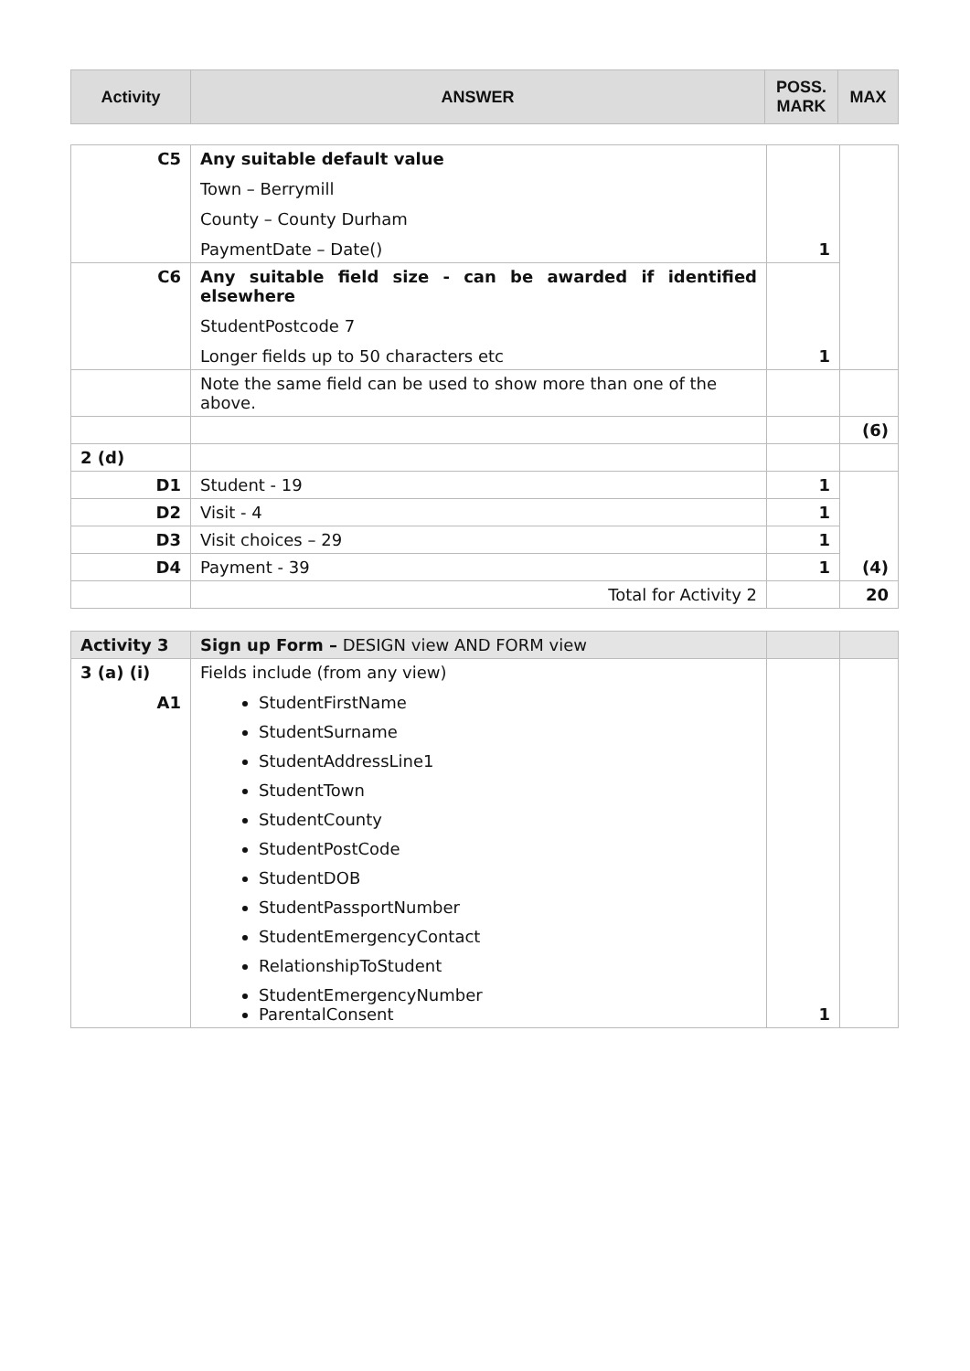| Activity | ANSWER | POSS. MARK | MAX |
| --- | --- | --- | --- |
| C5 | Any suitable default value Town – Berrymill County – County Durham PaymentDate – Date() | 1 | |
| C6 | Any suitable field size - can be awarded if identified elsewhere StudentPostcode 7 Longer fields up to 50 characters etc | 1 | |
| | Note the same field can be used to show more than one of the above. | | |
| | | | (6) |
| 2 (d) | | | |
| D1 | Student - 19 | 1 | (4) |
| D2 | Visit - 4 | 1 | |
| D3 | Visit choices – 29 | 1 | |
| D4 | Payment - 39 | 1 | |
| | Total for Activity 2 | | 20 |
| Activity 3 | Sign up Form – DESIGN view AND FORM view | | |
| 3 (a) (i) A1 | Fields include (from any view) StudentFirstName StudentSurname StudentAddressLine1 StudentTown StudentCounty StudentPostCode StudentDOB StudentPassportNumber StudentEmergencyContact RelationshipToStudent StudentEmergencyNumber ParentalConsent | 1 | |